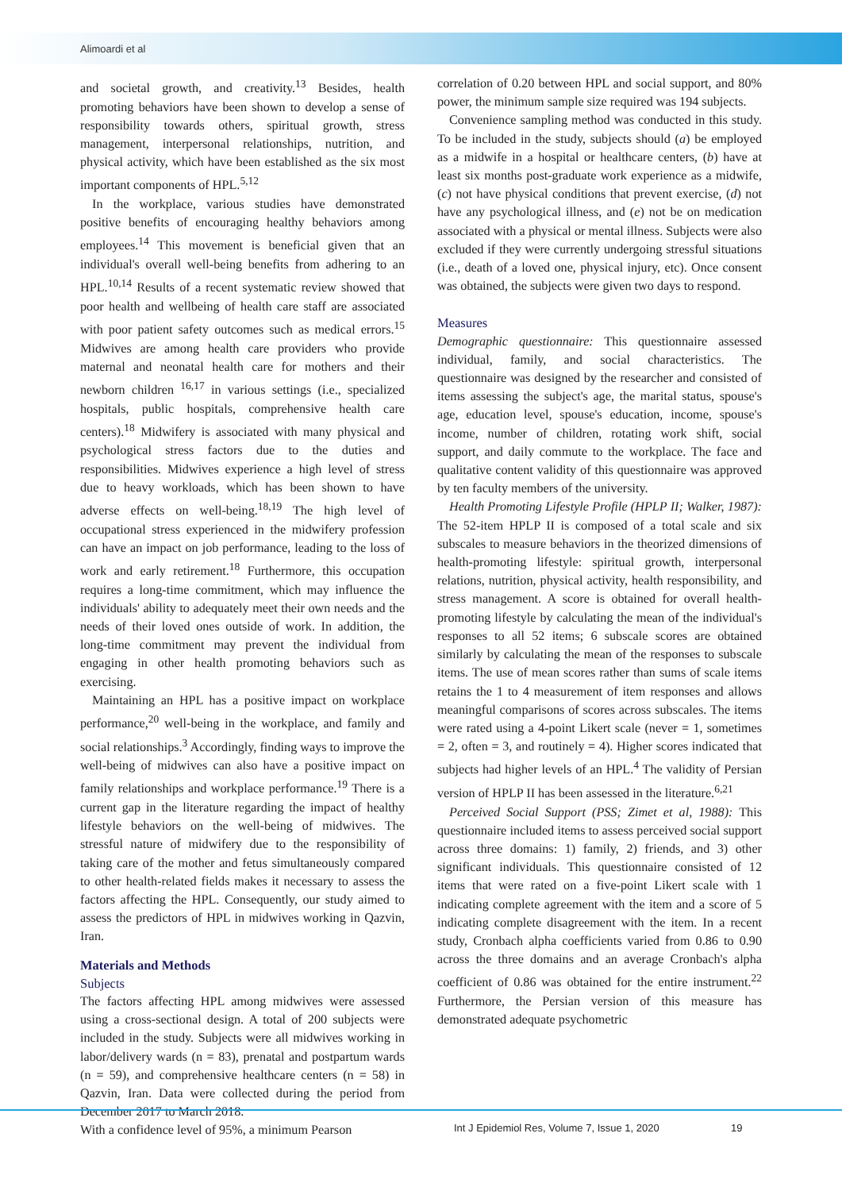Alimoardi et al
and societal growth, and creativity.<sup>13</sup> Besides, health promoting behaviors have been shown to develop a sense of responsibility towards others, spiritual growth, stress management, interpersonal relationships, nutrition, and physical activity, which have been established as the six most important components of HPL.<sup>5,12</sup>
In the workplace, various studies have demonstrated positive benefits of encouraging healthy behaviors among employees.<sup>14</sup> This movement is beneficial given that an individual's overall well-being benefits from adhering to an HPL.<sup>10,14</sup> Results of a recent systematic review showed that poor health and wellbeing of health care staff are associated with poor patient safety outcomes such as medical errors.<sup>15</sup> Midwives are among health care providers who provide maternal and neonatal health care for mothers and their newborn children <sup>16,17</sup> in various settings (i.e., specialized hospitals, public hospitals, comprehensive health care centers).<sup>18</sup> Midwifery is associated with many physical and psychological stress factors due to the duties and responsibilities. Midwives experience a high level of stress due to heavy workloads, which has been shown to have adverse effects on well-being.<sup>18,19</sup> The high level of occupational stress experienced in the midwifery profession can have an impact on job performance, leading to the loss of work and early retirement.<sup>18</sup> Furthermore, this occupation requires a long-time commitment, which may influence the individuals' ability to adequately meet their own needs and the needs of their loved ones outside of work. In addition, the long-time commitment may prevent the individual from engaging in other health promoting behaviors such as exercising.
Maintaining an HPL has a positive impact on workplace performance,<sup>20</sup> well-being in the workplace, and family and social relationships.<sup>3</sup> Accordingly, finding ways to improve the well-being of midwives can also have a positive impact on family relationships and workplace performance.<sup>19</sup> There is a current gap in the literature regarding the impact of healthy lifestyle behaviors on the well-being of midwives. The stressful nature of midwifery due to the responsibility of taking care of the mother and fetus simultaneously compared to other health-related fields makes it necessary to assess the factors affecting the HPL. Consequently, our study aimed to assess the predictors of HPL in midwives working in Qazvin, Iran.
Materials and Methods
Subjects
The factors affecting HPL among midwives were assessed using a cross-sectional design. A total of 200 subjects were included in the study. Subjects were all midwives working in labor/delivery wards (n = 83), prenatal and postpartum wards (n = 59), and comprehensive healthcare centers (n = 58) in Qazvin, Iran. Data were collected during the period from December 2017 to March 2018.
With a confidence level of 95%, a minimum Pearson
correlation of 0.20 between HPL and social support, and 80% power, the minimum sample size required was 194 subjects.
Convenience sampling method was conducted in this study. To be included in the study, subjects should (a) be employed as a midwife in a hospital or healthcare centers, (b) have at least six months post-graduate work experience as a midwife, (c) not have physical conditions that prevent exercise, (d) not have any psychological illness, and (e) not be on medication associated with a physical or mental illness. Subjects were also excluded if they were currently undergoing stressful situations (i.e., death of a loved one, physical injury, etc). Once consent was obtained, the subjects were given two days to respond.
Measures
Demographic questionnaire: This questionnaire assessed individual, family, and social characteristics. The questionnaire was designed by the researcher and consisted of items assessing the subject's age, the marital status, spouse's age, education level, spouse's education, income, spouse's income, number of children, rotating work shift, social support, and daily commute to the workplace. The face and qualitative content validity of this questionnaire was approved by ten faculty members of the university.
Health Promoting Lifestyle Profile (HPLP II; Walker, 1987): The 52-item HPLP II is composed of a total scale and six subscales to measure behaviors in the theorized dimensions of health-promoting lifestyle: spiritual growth, interpersonal relations, nutrition, physical activity, health responsibility, and stress management. A score is obtained for overall health-promoting lifestyle by calculating the mean of the individual's responses to all 52 items; 6 subscale scores are obtained similarly by calculating the mean of the responses to subscale items. The use of mean scores rather than sums of scale items retains the 1 to 4 measurement of item responses and allows meaningful comparisons of scores across subscales. The items were rated using a 4-point Likert scale (never = 1, sometimes = 2, often = 3, and routinely = 4). Higher scores indicated that subjects had higher levels of an HPL.<sup>4</sup> The validity of Persian version of HPLP II has been assessed in the literature.<sup>6,21</sup>
Perceived Social Support (PSS; Zimet et al, 1988): This questionnaire included items to assess perceived social support across three domains: 1) family, 2) friends, and 3) other significant individuals. This questionnaire consisted of 12 items that were rated on a five-point Likert scale with 1 indicating complete agreement with the item and a score of 5 indicating complete disagreement with the item. In a recent study, Cronbach alpha coefficients varied from 0.86 to 0.90 across the three domains and an average Cronbach's alpha coefficient of 0.86 was obtained for the entire instrument.<sup>22</sup> Furthermore, the Persian version of this measure has demonstrated adequate psychometric
Int J Epidemiol Res, Volume 7, Issue 1, 2020 19